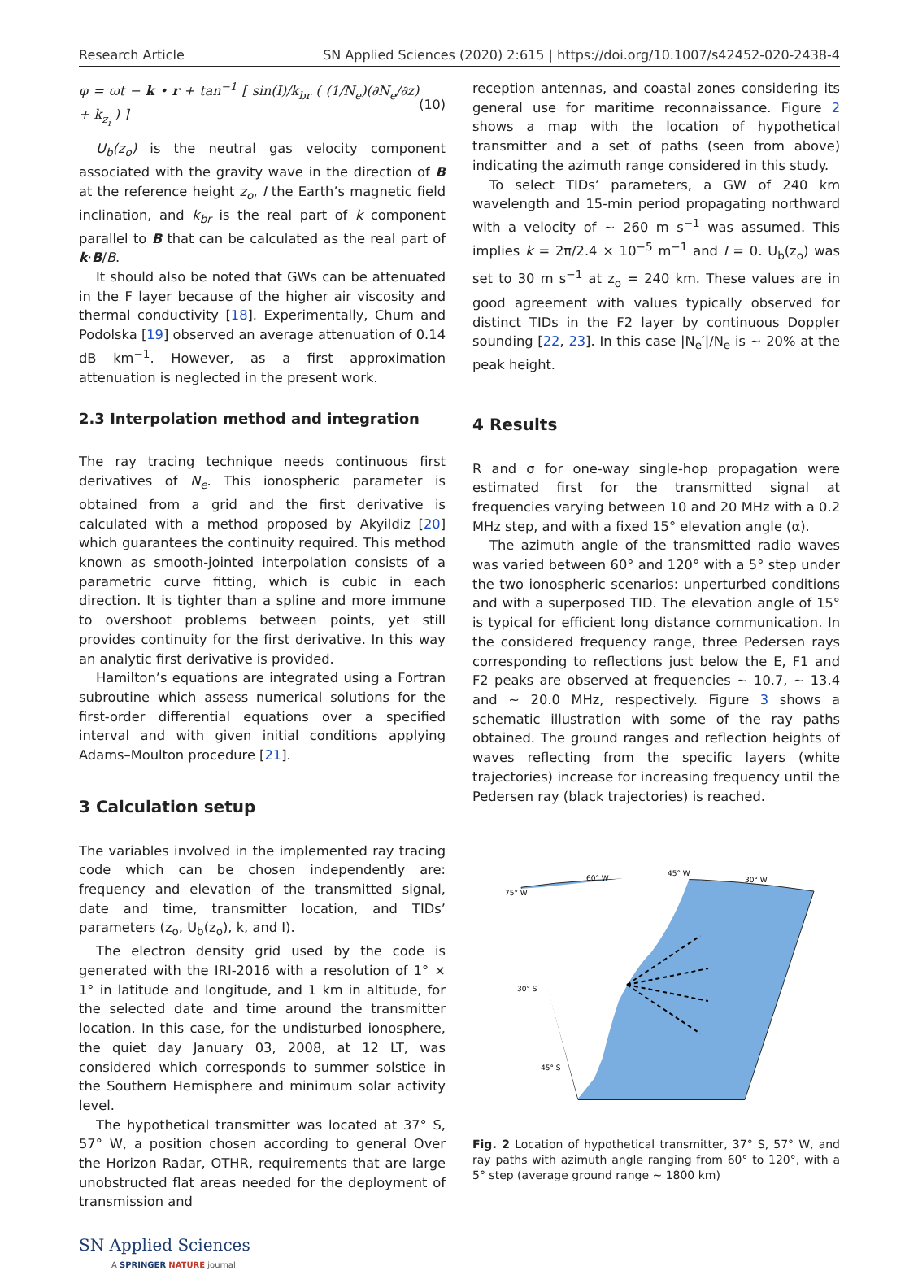Research Article SN Applied Sciences (2020) 2:615 | https://doi.org/10.1007/s42452-020-2438-4
φ = ωt − k • r + tan<sup>−1</sup> [ sin(I)/k<sub>br</sub> ( (1/N<sub>e</sub>)(∂N<sub>e</sub>/∂z) + k<sub>z<sub>i</sub></sub> ) ] (10)
U<sub>b</sub>(z<sub>o</sub>) is the neutral gas velocity component associated with the gravity wave in the direction of B at the reference height z<sub>o</sub>, I the Earth’s magnetic field inclination, and k<sub>br</sub> is the real part of k component parallel to B that can be calculated as the real part of k·B/B.
It should also be noted that GWs can be attenuated in the F layer because of the higher air viscosity and thermal conductivity [18]. Experimentally, Chum and Podolska [19] observed an average attenuation of 0.14 dB km<sup>−1</sup>. However, as a first approximation attenuation is neglected in the present work.
2.3 Interpolation method and integration
The ray tracing technique needs continuous first derivatives of N<sub>e</sub>. This ionospheric parameter is obtained from a grid and the first derivative is calculated with a method proposed by Akyildiz [20] which guarantees the continuity required. This method known as smooth-jointed interpolation consists of a parametric curve fitting, which is cubic in each direction. It is tighter than a spline and more immune to overshoot problems between points, yet still provides continuity for the first derivative. In this way an analytic first derivative is provided.
Hamilton’s equations are integrated using a Fortran subroutine which assess numerical solutions for the first-order differential equations over a specified interval and with given initial conditions applying Adams–Moulton procedure [21].
3 Calculation setup
The variables involved in the implemented ray tracing code which can be chosen independently are: frequency and elevation of the transmitted signal, date and time, transmitter location, and TIDs’ parameters (z<sub>o</sub>, U<sub>b</sub>(z<sub>o</sub>), k, and I).
The electron density grid used by the code is generated with the IRI-2016 with a resolution of 1° × 1° in latitude and longitude, and 1 km in altitude, for the selected date and time around the transmitter location. In this case, for the undisturbed ionosphere, the quiet day January 03, 2008, at 12 LT, was considered which corresponds to summer solstice in the Southern Hemisphere and minimum solar activity level.
The hypothetical transmitter was located at 37° S, 57° W, a position chosen according to general Over the Horizon Radar, OTHR, requirements that are large unobstructed flat areas needed for the deployment of transmission and
SN Applied Sciences
A SPRINGER NATURE journal
reception antennas, and coastal zones considering its general use for maritime reconnaissance. Figure 2 shows a map with the location of hypothetical transmitter and a set of paths (seen from above) indicating the azimuth range considered in this study.
To select TIDs’ parameters, a GW of 240 km wavelength and 15-min period propagating northward with a velocity of ~ 260 m s<sup>−1</sup> was assumed. This implies k = 2π/2.4 × 10<sup>−5</sup> m<sup>−1</sup> and I = 0. U<sub>b</sub>(z<sub>o</sub>) was set to 30 m s<sup>−1</sup> at z<sub>o</sub> = 240 km. These values are in good agreement with values typically observed for distinct TIDs in the F2 layer by continuous Doppler sounding [22, 23]. In this case |N<sub>e</sub>′|/N<sub>e</sub> is ~ 20% at the peak height.
4 Results
R and σ for one-way single-hop propagation were estimated first for the transmitted signal at frequencies varying between 10 and 20 MHz with a 0.2 MHz step, and with a fixed 15° elevation angle (α).
The azimuth angle of the transmitted radio waves was varied between 60° and 120° with a 5° step under the two ionospheric scenarios: unperturbed conditions and with a superposed TID. The elevation angle of 15° is typical for efficient long distance communication. In the considered frequency range, three Pedersen rays corresponding to reflections just below the E, F1 and F2 peaks are observed at frequencies ~ 10.7, ~ 13.4 and ~ 20.0 MHz, respectively. Figure 3 shows a schematic illustration with some of the ray paths obtained. The ground ranges and reflection heights of waves reflecting from the specific layers (white trajectories) increase for increasing frequency until the Pedersen ray (black trajectories) is reached.
75° W
60° W
45° W
30° W
30° S
45° S
Fig. 2 Location of hypothetical transmitter, 37° S, 57° W, and ray paths with azimuth angle ranging from 60° to 120°, with a 5° step (average ground range ~ 1800 km)